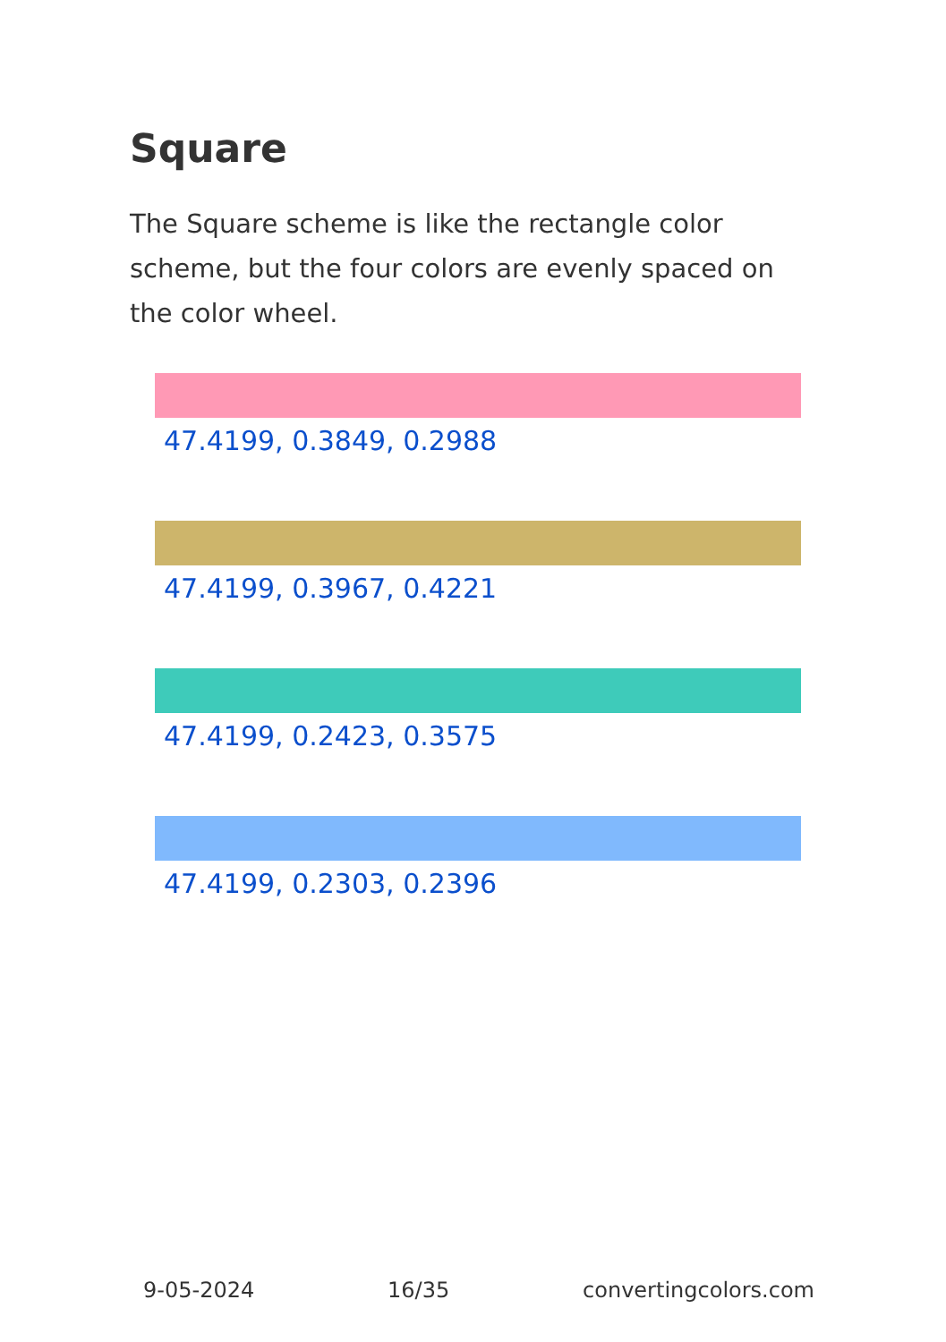Square
The Square scheme is like the rectangle color scheme, but the four colors are evenly spaced on the color wheel.
47.4199, 0.3849, 0.2988
47.4199, 0.3967, 0.4221
47.4199, 0.2423, 0.3575
47.4199, 0.2303, 0.2396
9-05-2024 16/35 convertingcolors.com